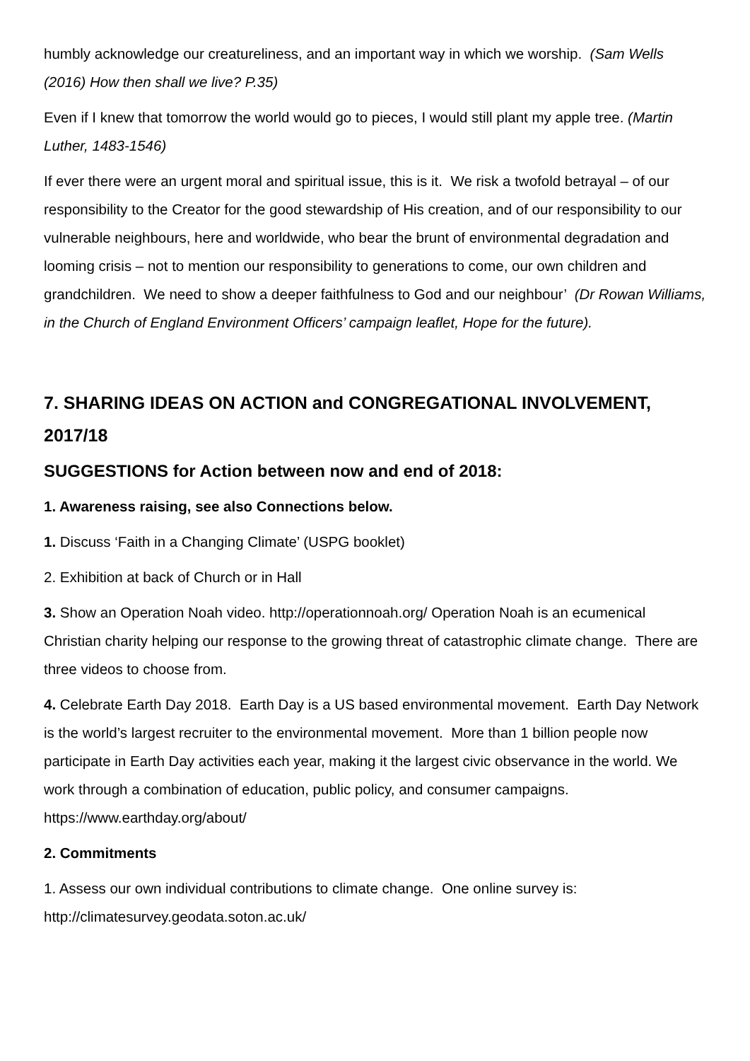humbly acknowledge our creatureliness, and an important way in which we worship. (Sam Wells (2016) How then shall we live? P.35)
Even if I knew that tomorrow the world would go to pieces, I would still plant my apple tree. (Martin Luther, 1483-1546)
If ever there were an urgent moral and spiritual issue, this is it. We risk a twofold betrayal – of our responsibility to the Creator for the good stewardship of His creation, and of our responsibility to our vulnerable neighbours, here and worldwide, who bear the brunt of environmental degradation and looming crisis – not to mention our responsibility to generations to come, our own children and grandchildren. We need to show a deeper faithfulness to God and our neighbour’ (Dr Rowan Williams, in the Church of England Environment Officers’ campaign leaflet, Hope for the future).
7. SHARING IDEAS ON ACTION and CONGREGATIONAL INVOLVEMENT, 2017/18
SUGGESTIONS for Action between now and end of 2018:
1. Awareness raising, see also Connections below.
1. Discuss ‘Faith in a Changing Climate’ (USPG booklet)
2. Exhibition at back of Church or in Hall
3. Show an Operation Noah video. http://operationnoah.org/ Operation Noah is an ecumenical Christian charity helping our response to the growing threat of catastrophic climate change. There are three videos to choose from.
4. Celebrate Earth Day 2018. Earth Day is a US based environmental movement. Earth Day Network is the world’s largest recruiter to the environmental movement. More than 1 billion people now participate in Earth Day activities each year, making it the largest civic observance in the world. We work through a combination of education, public policy, and consumer campaigns. https://www.earthday.org/about/
2. Commitments
1. Assess our own individual contributions to climate change. One online survey is: http://climatesurvey.geodata.soton.ac.uk/